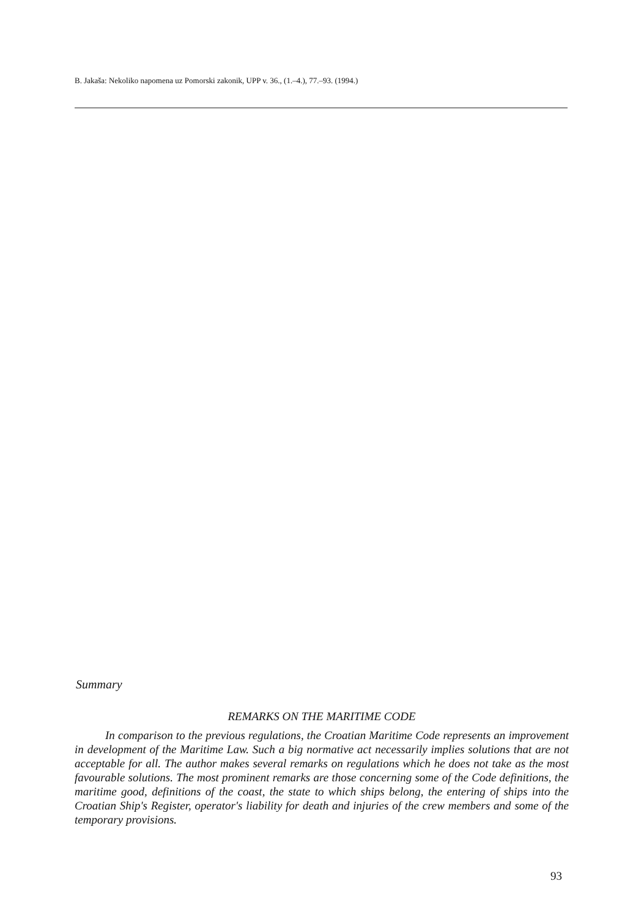B. Jakaša: Nekoliko napomena uz Pomorski zakonik, UPP v. 36., (1.–4.), 77.–93. (1994.)
Summary
REMARKS ON THE MARITIME CODE
In comparison to the previous regulations, the Croatian Maritime Code represents an improvement in development of the Maritime Law. Such a big normative act necessarily implies solutions that are not acceptable for all. The author makes several remarks on regulations which he does not take as the most favourable solutions. The most prominent remarks are those concerning some of the Code definitions, the maritime good, definitions of the coast, the state to which ships belong, the entering of ships into the Croatian Ship's Register, operator's liability for death and injuries of the crew members and some of the temporary provisions.
93